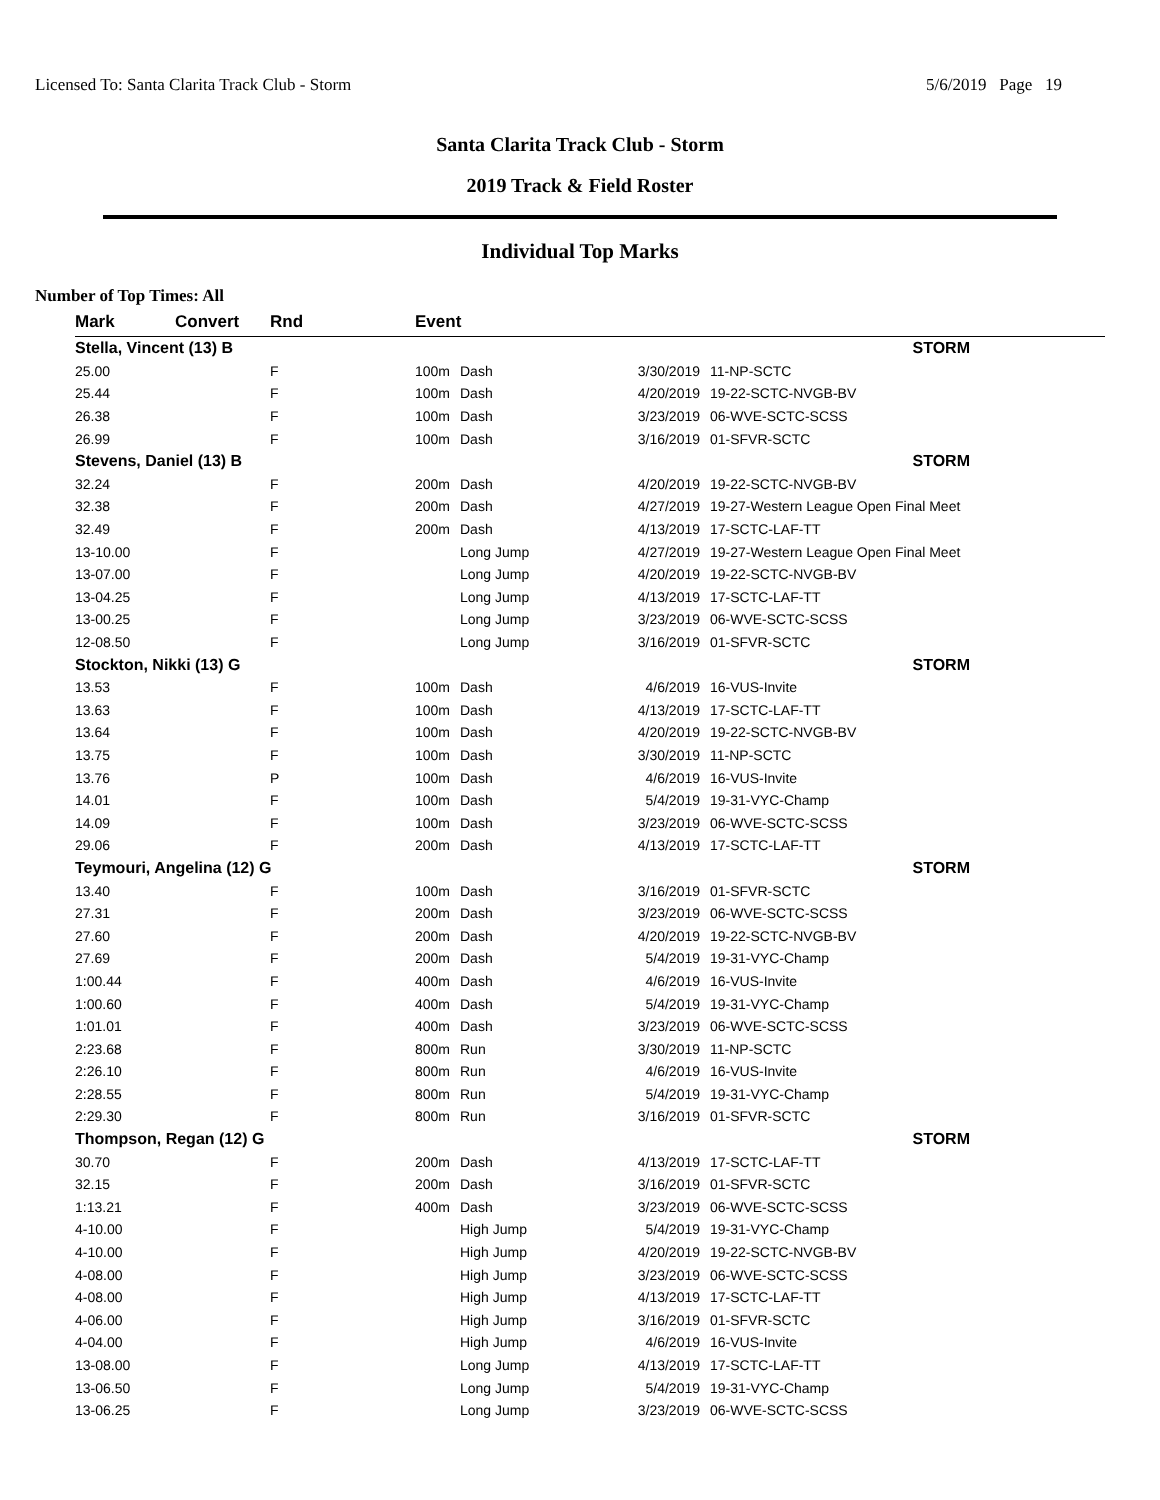Licensed To: Santa Clarita Track Club - Storm 5/6/2019 Page 19
Santa Clarita Track Club - Storm
2019 Track & Field Roster
Individual Top Marks
Number of Top Times: All
| Mark | Convert | Rnd | Event | | | |
| --- | --- | --- | --- | --- | --- | --- |
| Stella, Vincent (13) B | | | STORM | | | |
| 25.00 | | F | 100m | Dash | 3/30/2019 | 11-NP-SCTC |
| 25.44 | | F | 100m | Dash | 4/20/2019 | 19-22-SCTC-NVGB-BV |
| 26.38 | | F | 100m | Dash | 3/23/2019 | 06-WVE-SCTC-SCSS |
| 26.99 | | F | 100m | Dash | 3/16/2019 | 01-SFVR-SCTC |
| Stevens, Daniel (13) B | | | STORM | | | |
| 32.24 | | F | 200m | Dash | 4/20/2019 | 19-22-SCTC-NVGB-BV |
| 32.38 | | F | 200m | Dash | 4/27/2019 | 19-27-Western League Open Final Meet |
| 32.49 | | F | 200m | Dash | 4/13/2019 | 17-SCTC-LAF-TT |
| 13-10.00 | | F | | Long Jump | 4/27/2019 | 19-27-Western League Open Final Meet |
| 13-07.00 | | F | | Long Jump | 4/20/2019 | 19-22-SCTC-NVGB-BV |
| 13-04.25 | | F | | Long Jump | 4/13/2019 | 17-SCTC-LAF-TT |
| 13-00.25 | | F | | Long Jump | 3/23/2019 | 06-WVE-SCTC-SCSS |
| 12-08.50 | | F | | Long Jump | 3/16/2019 | 01-SFVR-SCTC |
| Stockton, Nikki (13) G | | | STORM | | | |
| 13.53 | | F | 100m | Dash | 4/6/2019 | 16-VUS-Invite |
| 13.63 | | F | 100m | Dash | 4/13/2019 | 17-SCTC-LAF-TT |
| 13.64 | | F | 100m | Dash | 4/20/2019 | 19-22-SCTC-NVGB-BV |
| 13.75 | | F | 100m | Dash | 3/30/2019 | 11-NP-SCTC |
| 13.76 | | P | 100m | Dash | 4/6/2019 | 16-VUS-Invite |
| 14.01 | | F | 100m | Dash | 5/4/2019 | 19-31-VYC-Champ |
| 14.09 | | F | 100m | Dash | 3/23/2019 | 06-WVE-SCTC-SCSS |
| 29.06 | | F | 200m | Dash | 4/13/2019 | 17-SCTC-LAF-TT |
| Teymouri, Angelina (12) G | | | STORM | | | |
| 13.40 | | F | 100m | Dash | 3/16/2019 | 01-SFVR-SCTC |
| 27.31 | | F | 200m | Dash | 3/23/2019 | 06-WVE-SCTC-SCSS |
| 27.60 | | F | 200m | Dash | 4/20/2019 | 19-22-SCTC-NVGB-BV |
| 27.69 | | F | 200m | Dash | 5/4/2019 | 19-31-VYC-Champ |
| 1:00.44 | | F | 400m | Dash | 4/6/2019 | 16-VUS-Invite |
| 1:00.60 | | F | 400m | Dash | 5/4/2019 | 19-31-VYC-Champ |
| 1:01.01 | | F | 400m | Dash | 3/23/2019 | 06-WVE-SCTC-SCSS |
| 2:23.68 | | F | 800m | Run | 3/30/2019 | 11-NP-SCTC |
| 2:26.10 | | F | 800m | Run | 4/6/2019 | 16-VUS-Invite |
| 2:28.55 | | F | 800m | Run | 5/4/2019 | 19-31-VYC-Champ |
| 2:29.30 | | F | 800m | Run | 3/16/2019 | 01-SFVR-SCTC |
| Thompson, Regan (12) G | | | STORM | | | |
| 30.70 | | F | 200m | Dash | 4/13/2019 | 17-SCTC-LAF-TT |
| 32.15 | | F | 200m | Dash | 3/16/2019 | 01-SFVR-SCTC |
| 1:13.21 | | F | 400m | Dash | 3/23/2019 | 06-WVE-SCTC-SCSS |
| 4-10.00 | | F | | High Jump | 5/4/2019 | 19-31-VYC-Champ |
| 4-10.00 | | F | | High Jump | 4/20/2019 | 19-22-SCTC-NVGB-BV |
| 4-08.00 | | F | | High Jump | 3/23/2019 | 06-WVE-SCTC-SCSS |
| 4-08.00 | | F | | High Jump | 4/13/2019 | 17-SCTC-LAF-TT |
| 4-06.00 | | F | | High Jump | 3/16/2019 | 01-SFVR-SCTC |
| 4-04.00 | | F | | High Jump | 4/6/2019 | 16-VUS-Invite |
| 13-08.00 | | F | | Long Jump | 4/13/2019 | 17-SCTC-LAF-TT |
| 13-06.50 | | F | | Long Jump | 5/4/2019 | 19-31-VYC-Champ |
| 13-06.25 | | F | | Long Jump | 3/23/2019 | 06-WVE-SCTC-SCSS |